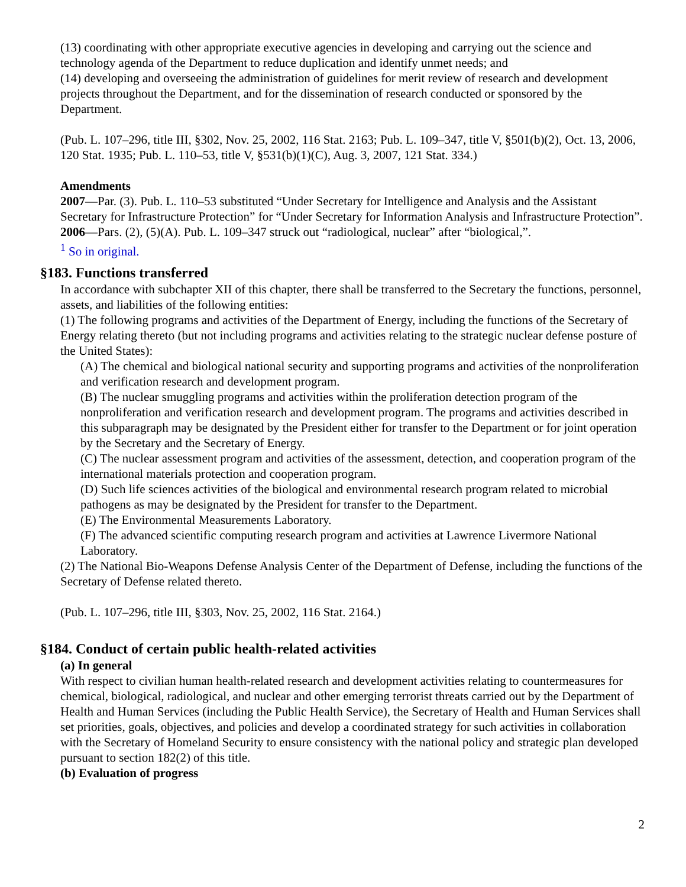(13) coordinating with other appropriate executive agencies in developing and carrying out the science and technology agenda of the Department to reduce duplication and identify unmet needs; and
(14) developing and overseeing the administration of guidelines for merit review of research and development projects throughout the Department, and for the dissemination of research conducted or sponsored by the Department.
(Pub. L. 107–296, title III, §302, Nov. 25, 2002, 116 Stat. 2163; Pub. L. 109–347, title V, §501(b)(2), Oct. 13, 2006, 120 Stat. 1935; Pub. L. 110–53, title V, §531(b)(1)(C), Aug. 3, 2007, 121 Stat. 334.)
Amendments
2007—Par. (3). Pub. L. 110–53 substituted “Under Secretary for Intelligence and Analysis and the Assistant Secretary for Infrastructure Protection” for “Under Secretary for Information Analysis and Infrastructure Protection”.
2006—Pars. (2), (5)(A). Pub. L. 109–347 struck out “radiological, nuclear” after “biological,”.
<sup>1</sup> So in original.
§183. Functions transferred
In accordance with subchapter XII of this chapter, there shall be transferred to the Secretary the functions, personnel, assets, and liabilities of the following entities:
(1) The following programs and activities of the Department of Energy, including the functions of the Secretary of Energy relating thereto (but not including programs and activities relating to the strategic nuclear defense posture of the United States):
(A) The chemical and biological national security and supporting programs and activities of the nonproliferation and verification research and development program.
(B) The nuclear smuggling programs and activities within the proliferation detection program of the nonproliferation and verification research and development program. The programs and activities described in this subparagraph may be designated by the President either for transfer to the Department or for joint operation by the Secretary and the Secretary of Energy.
(C) The nuclear assessment program and activities of the assessment, detection, and cooperation program of the international materials protection and cooperation program.
(D) Such life sciences activities of the biological and environmental research program related to microbial pathogens as may be designated by the President for transfer to the Department.
(E) The Environmental Measurements Laboratory.
(F) The advanced scientific computing research program and activities at Lawrence Livermore National Laboratory.
(2) The National Bio-Weapons Defense Analysis Center of the Department of Defense, including the functions of the Secretary of Defense related thereto.
(Pub. L. 107–296, title III, §303, Nov. 25, 2002, 116 Stat. 2164.)
§184. Conduct of certain public health-related activities
(a) In general
With respect to civilian human health-related research and development activities relating to countermeasures for chemical, biological, radiological, and nuclear and other emerging terrorist threats carried out by the Department of Health and Human Services (including the Public Health Service), the Secretary of Health and Human Services shall set priorities, goals, objectives, and policies and develop a coordinated strategy for such activities in collaboration with the Secretary of Homeland Security to ensure consistency with the national policy and strategic plan developed pursuant to section 182(2) of this title.
(b) Evaluation of progress
2